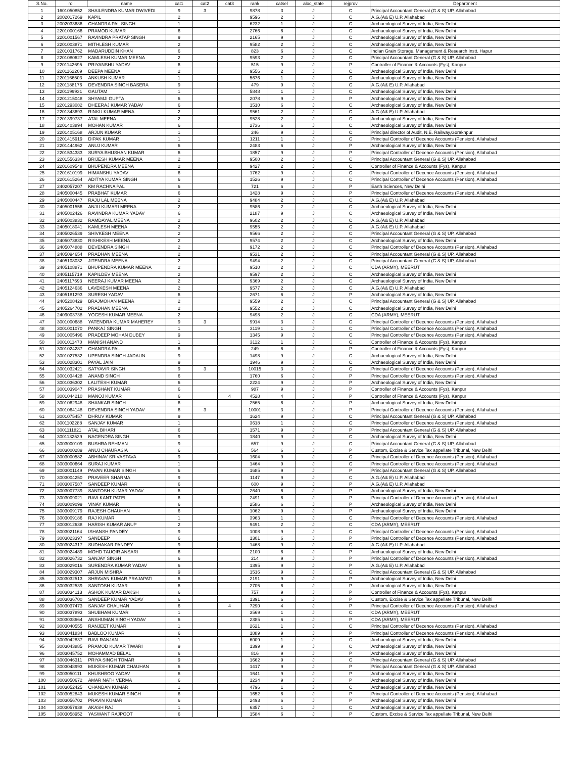| S.No. | roll | name | cat1 | cat2 | cat3 | rank | catsel | aloc_state | rejprov | Department |
| --- | --- | --- | --- | --- | --- | --- | --- | --- | --- | --- |
| 1 | 1601050852 | SHAILENDRA KUMAR DWIVEDI | 9 | 3 | | 9878 | 3 | J | C | Principal Accountant General (G & S) UP, Allahabad |
| 2 | 2002017269 | KAPIL | 2 | | | 9596 | 2 | J | C | A.G.(A& E) U.P. Allahabad |
| 3 | 2002033686 | CHANDRA PAL SINGH | 1 | | | 6232 | 1 | J | C | Archaeological Survey of India, New Delhi |
| 4 | 2201000166 | PRAMOD KUMAR | 6 | | | 2766 | 6 | J | C | Archaeological Survey of India, New Delhi |
| 5 | 2201001567 | RAVINDRA PRATAP SINGH | 9 | | | 2165 | 9 | J | C | Archaeological Survey of India, New Delhi |
| 6 | 2201003871 | MITHLESH KUMAR | 2 | | | 9582 | 2 | J | C | Archaeological Survey of India, New Delhi |
| 7 | 2201031762 | MADARUDDIN KHAN | 6 | | | 823 | 6 | J | C | Indian Grain Storage, Management & Research Instt. Hapur |
| 8 | 2201080627 | KAMLESH KUMAR MEENA | 2 | | | 9593 | 2 | J | C | Principal Accountant General (G & S) UP, Allahabad |
| 9 | 2201142695 | PRIYANSHU YADAV | 6 | | | 515 | 9 | J | P | Controller of Finance & Accounts (Fys), Kanpur |
| 10 | 2201162209 | DEEPA MEENA | 2 | | | 9556 | 2 | J | C | Archaeological Survey of India, New Delhi |
| 11 | 2201166503 | ANKUSH KUMAR | 1 | | | 5676 | 1 | J | C | Archaeological Survey of India, New Delhi |
| 12 | 2201188176 | DEVENDRA SINGH BASERA | 9 | | | 479 | 9 | J | C | A.G.(A& E) U.P. Allahabad |
| 13 | 2201199931 | GAUTAM | 1 | | | 5848 | 1 | J | C | Archaeological Survey of India, New Delhi |
| 14 | 2201215048 | SHYAMJI GUPTA | 6 | | | 2078 | 9 | J | P | Archaeological Survey of India, New Delhi |
| 15 | 2201293082 | DHEERAJ KUMAR YADAV | 6 | | | 1510 | 6 | J | C | Archaeological Survey of India, New Delhi |
| 16 | 2201343693 | RINKU KUMAR MENA | 2 | | | 9561 | 2 | J | C | A.G.(A& E) U.P. Allahabad |
| 17 | 2201399737 | ATAL MEENA | 2 | | | 9528 | 2 | J | C | Archaeological Survey of India, New Delhi |
| 18 | 2201403894 | MOHAN KUMAR | 6 | | | 2736 | 6 | J | C | Archaeological Survey of India, New Delhi |
| 19 | 2201405168 | ARJUN KUMAR | 1 | | | 246 | 9 | J | C | Principal director of Audit, N.E. Railway,Gorakhpur |
| 20 | 2201415919 | DIPAK KUMAR | 1 | | | 1211 | 1 | J | C | Principal Controller of Decence Accounts (Pension), Allahabad |
| 21 | 2201444962 | ANUJ KUMAR | 6 | | | 2483 | 6 | J | P | Archaeological Survey of India, New Delhi |
| 22 | 2201534383 | SURYA BHUSHAN KUMAR | 6 | | | 1857 | 9 | J | P | Principal Controller of Decence Accounts (Pension), Allahabad |
| 23 | 2201556334 | BRIJESH KUMAR MEENA | 2 | | | 9500 | 2 | J | C | Principal Accountant General (G & S) UP, Allahabad |
| 24 | 2201609548 | BHUPENDRA MEENA | 2 | | | 9427 | 2 | J | C | Controller of Finance & Accounts (Fys), Kanpur |
| 25 | 2201610199 | HIMANSHU YADAV | 6 | | | 1762 | 9 | J | C | Principal Controller of Decence Accounts (Pension), Allahabad |
| 26 | 2201615264 | ADITYA KUMAR SINGH | 6 | | | 1526 | 9 | J | C | Principal Controller of Decence Accounts (Pension), Allahabad |
| 27 | 2402057207 | KM RACHNA PAL | 6 | | | 721 | 6 | J | P | Earth Sciences, New Delhi |
| 28 | 2405000445 | PRABHAT KUMAR | 6 | | | 1428 | 9 | J | P | Principal Controller of Decence Accounts (Pension), Allahabad |
| 29 | 2405000447 | RAJU LAL MEENA | 2 | | | 9484 | 2 | J | C | A.G.(A& E) U.P. Allahabad |
| 30 | 2405001556 | ANJU KUMARI MEENA | 2 | | | 9586 | 2 | J | C | Archaeological Survey of India, New Delhi |
| 31 | 2405002426 | RAVINDRA KUMAR YADAV | 6 | | | 2187 | 9 | J | C | Archaeological Survey of India, New Delhi |
| 32 | 2405003832 | RAMDAYAL MEENA | 2 | | | 9602 | 2 | J | C | A.G.(A& E) U.P. Allahabad |
| 33 | 2405018041 | KAMLESH MEENA | 2 | | | 9555 | 2 | J | C | A.G.(A& E) U.P. Allahabad |
| 34 | 2405026539 | SHIVKESH MEENA | 2 | | | 9566 | 2 | J | C | Principal Accountant General (G & S) UP, Allahabad |
| 35 | 2405073830 | RISHIKESH MEENA | 2 | | | 9574 | 2 | J | C | Archaeological Survey of India, New Delhi |
| 36 | 2405074888 | DEVENDRA SINGH | 2 | | | 9172 | 2 | J | C | Principal Controller of Decence Accounts (Pension), Allahabad |
| 37 | 2405094654 | PRADHAN MEENA | 2 | | | 9531 | 2 | J | C | Principal Accountant General (G & S) UP, Allahabad |
| 38 | 2405108032 | JITENDRA MEENA | 2 | | | 9494 | 2 | J | C | Principal Accountant General (G & S) UP, Allahabad |
| 39 | 2405108871 | BHUPENDRA KUMAR MEENA | 2 | | | 9510 | 2 | J | C | CDA (ARMY), MEERUT |
| 40 | 2405115719 | KAPILDEV MEENA | 2 | | | 9597 | 2 | J | C | Archaeological Survey of India, New Delhi |
| 41 | 2405117593 | NEERAJ KUMAR MEENA | 2 | | | 9369 | 2 | J | C | Archaeological Survey of India, New Delhi |
| 42 | 2405124636 | LAVEKESH MEENA | 2 | | | 9577 | 2 | J | C | A.G.(A& E) U.P. Allahabad |
| 43 | 2405181293 | SURESH YADAV | 6 | | | 2671 | 6 | J | P | Archaeological Survey of India, New Delhi |
| 44 | 2405208429 | BRAJMOHAN MEENA | 2 | | | 9559 | 2 | J | C | Principal Accountant General (G & S) UP, Allahabad |
| 45 | 2405264702 | PRADHAN MEENA | 2 | | | 9552 | 2 | J | C | Archaeological Survey of India, New Delhi |
| 46 | 2409003738 | YOGESH KUMAR MEENA | 2 | | | 9498 | 2 | J | C | CDA (ARMY), MEERUT |
| 47 | 3001000688 | YATENDRA KUMAR MAHEREY | 9 | 3 | | 9914 | 3 | J | C | Principal Controller of Decence Accounts (Pension), Allahabad |
| 48 | 3001001070 | PANKAJ SINGH | 1 | | | 3119 | 1 | J | C | Principal Controller of Decence Accounts (Pension), Allahabad |
| 49 | 3001005496 | PRADEEP MOHAN DUBEY | 9 | | | 1345 | 9 | J | C | Principal Controller of Decence Accounts (Pension), Allahabad |
| 50 | 3001011470 | MANISH ANAND | 1 | | | 3112 | 1 | J | C | Controller of Finance & Accounts (Fys), Kanpur |
| 51 | 3001024287 | CHANDRA PAL | 6 | | | 249 | 6 | J | P | Controller of Finance & Accounts (Fys), Kanpur |
| 52 | 3001027532 | UPENDRA SINGH JADAUN | 9 | | | 1498 | 9 | J | C | Archaeological Survey of India, New Delhi |
| 53 | 3001028301 | PAYAL JAIN | 9 | | | 1946 | 9 | J | C | Archaeological Survey of India, New Delhi |
| 54 | 3001032421 | SATYAVIR SINGH | 9 | 3 | | 10015 | 3 | J | C | Principal Controller of Decence Accounts (Pension), Allahabad |
| 55 | 3001034428 | ANAND SINGH | 6 | | | 1760 | 6 | J | P | Principal Controller of Decence Accounts (Pension), Allahabad |
| 56 | 3001036302 | LALITESH KUMAR | 6 | | | 2224 | 9 | J | P | Archaeological Survey of India, New Delhi |
| 57 | 3001039047 | PRASHANT KUMAR | 6 | | | 987 | 9 | J | P | Controller of Finance & Accounts (Fys), Kanpur |
| 58 | 3001044210 | MANOJ KUMAR | 6 | | 4 | 4528 | 4 | J | P | Controller of Finance & Accounts (Fys), Kanpur |
| 59 | 3001062948 | SHANKAR SINGH | 6 | | | 2565 | 6 | J | P | Archaeological Survey of India, New Delhi |
| 60 | 3001064148 | DEVENDRA SINGH YADAV | 6 | 3 | | 10001 | 3 | J | P | Principal Controller of Decence Accounts (Pension), Allahabad |
| 61 | 3001075457 | DHRUV KUMAR | 9 | | | 1624 | 9 | J | C | Principal Accountant General (G & S) UP, Allahabad |
| 62 | 3001102288 | SANJAY KUMAR | 1 | | | 3618 | 1 | J | C | Principal Controller of Decence Accounts (Pension), Allahabad |
| 63 | 3001111821 | ATAL BIHARI | 6 | | | 1571 | 9 | J | P | Principal Accountant General (G & S) UP, Allahabad |
| 64 | 3001132539 | NAGENDRA SINGH | 9 | | | 1840 | 9 | J | C | Archaeological Survey of India, New Delhi |
| 65 | 3003000109 | BUSHRA REHMAN | 9 | | | 657 | 9 | J | C | Principal Accountant General (G & S) UP, Allahabad |
| 66 | 3003000289 | ANUJ CHAURASIA | 6 | | | 564 | 6 | J | P | Custom, Excise & Service Tax appellate Tribunal, New Delhi |
| 67 | 3003000582 | ABHINAV SRIVASTAVA | 9 | | | 1604 | 9 | J | C | Principal Controller of Decence Accounts (Pension), Allahabad |
| 68 | 3003000664 | SURAJ KUMAR | 1 | | | 1464 | 9 | J | C | Principal Controller of Decence Accounts (Pension), Allahabad |
| 69 | 3003001149 | PAVAN KUMAR SINGH | 6 | | | 1685 | 9 | J | P | Principal Accountant General (G & S) UP, Allahabad |
| 70 | 3003004250 | PRAVEER SHARMA | 9 | | | 1147 | 9 | J | C | A.G.(A& E) U.P. Allahabad |
| 71 | 3003007587 | SANDEEP KUMAR | 6 | | | 600 | 9 | J | P | A.G.(A& E) U.P. Allahabad |
| 72 | 3003007739 | SANTOSH KUMAR YADAV | 6 | | | 2640 | 6 | J | P | Archaeological Survey of India, New Delhi |
| 73 | 3003009021 | RAVI KANT PATEL | 6 | | | 2491 | 6 | J | P | Principal Controller of Decence Accounts (Pension), Allahabad |
| 74 | 3003009099 | VINAY KUMAR | 6 | | | 2586 | 6 | J | P | Archaeological Survey of India, New Delhi |
| 75 | 3003009179 | RAJESH CHAUHAN | 6 | | | 1062 | 9 | J | P | Archaeological Survey of India, New Delhi |
| 76 | 3003009186 | RAJ KUMAR | 1 | | | 3963 | 1 | J | C | Principal Controller of Decence Accounts (Pension), Allahabad |
| 77 | 3003012638 | HARISH KUMAR ANUP | 2 | | | 9491 | 2 | J | C | CDA (ARMY), MEERUT |
| 78 | 3003021164 | ISHANSH PANDEY | 9 | | | 1008 | 9 | J | C | Principal Controller of Decence Accounts (Pension), Allahabad |
| 79 | 3003023397 | SANDEEP | 6 | | | 1301 | 6 | J | P | Principal Controller of Decence Accounts (Pension), Allahabad |
| 80 | 3003024317 | SUDHAKAR PANDEY | 9 | | | 1468 | 9 | J | C | A.G.(A& E) U.P. Allahabad |
| 81 | 3003024489 | MOHD TAUQIR ANSARI | 6 | | | 2100 | 6 | J | P | Archaeological Survey of India, New Delhi |
| 82 | 3003026732 | SANJAY SINGH | 6 | | | 214 | 9 | J | P | Principal Controller of Decence Accounts (Pension), Allahabad |
| 83 | 3003029016 | SURENDRA KUMAR YADAV | 6 | | | 1395 | 9 | J | P | A.G.(A& E) U.P. Allahabad |
| 84 | 3003029307 | ARJUN MISHRA | 9 | | | 1516 | 9 | J | C | Principal Accountant General (G & S) UP, Allahabad |
| 85 | 3003032513 | SHRAVAN KUMAR PRAJAPATI | 6 | | | 2191 | 9 | J | P | Archaeological Survey of India, New Delhi |
| 86 | 3003032539 | SANTOSH KUMAR | 6 | | | 2705 | 6 | J | P | Archaeological Survey of India, New Delhi |
| 87 | 3003034113 | ASHOK KUMAR DAKSH | 6 | | | 757 | 9 | J | P | Controller of Finance & Accounts (Fys), Kanpur |
| 88 | 3003036700 | SANDEEP KUMAR YADAV | 6 | | | 1391 | 6 | J | P | Custom, Excise & Service Tax appellate Tribunal, New Delhi |
| 89 | 3003037473 | SANJAY CHAUHAN | 6 | | 4 | 7290 | 4 | J | P | Principal Controller of Decence Accounts (Pension), Allahabad |
| 90 | 3003037893 | SHUBHAM KUMAR | 1 | | | 3569 | 1 | J | C | CDA (ARMY), MEERUT |
| 91 | 3003038664 | ANSHUMAN SINGH YADAV | 6 | | | 2385 | 6 | J | P | CDA (ARMY), MEERUT |
| 92 | 3003040555 | RANJEET KUMAR | 1 | | | 2621 | 1 | J | C | Principal Controller of Decence Accounts (Pension), Allahabad |
| 93 | 3003041834 | BABLOO KUMAR | 6 | | | 1889 | 9 | J | P | Principal Controller of Decence Accounts (Pension), Allahabad |
| 94 | 3003042837 | RAVI RANJAN | 1 | | | 6009 | 1 | J | C | Archaeological Survey of India, New Delhi |
| 95 | 3003043885 | PRAMOD KUMAR TIWARI | 9 | | | 1399 | 9 | J | C | Archaeological Survey of India, New Delhi |
| 96 | 3003045752 | MOHAMMAD BELAL | 6 | | | 816 | 9 | J | P | Archaeological Survey of India, New Delhi |
| 97 | 3003046311 | PRIYA SINGH TOMAR | 9 | | | 1662 | 9 | J | C | Principal Accountant General (G & S) UP, Allahabad |
| 98 | 3003048993 | MUKESH KUMAR CHAUHAN | 6 | | | 1417 | 9 | J | P | Principal Accountant General (G & S) UP, Allahabad |
| 99 | 3003050111 | KHUSHBOO YADAV | 6 | | | 1641 | 9 | J | P | Archaeological Survey of India, New Delhi |
| 100 | 3003050672 | AMAR NATH VERMA | 6 | | | 1234 | 9 | J | P | Archaeological Survey of India, New Delhi |
| 101 | 3003052425 | CHANDAN KUMAR | 1 | | | 4796 | 1 | J | C | Archaeological Survey of India, New Delhi |
| 102 | 3003052843 | MUKESH KUMAR SINGH | 6 | | | 1652 | 6 | J | P | Principal Controller of Decence Accounts (Pension), Allahabad |
| 103 | 3003056702 | PRAVIN KUMAR | 6 | | | 2493 | 6 | J | P | Archaeological Survey of India, New Delhi |
| 104 | 3003057938 | AKASH RAJ | 1 | | | 6357 | 1 | J | C | Archaeological Survey of India, New Delhi |
| 105 | 3003058952 | YASWANT RAJPOOT | 6 | | | 1584 | 6 | J | P | Custom, Excise & Service Tax appellate Tribunal, New Delhi |